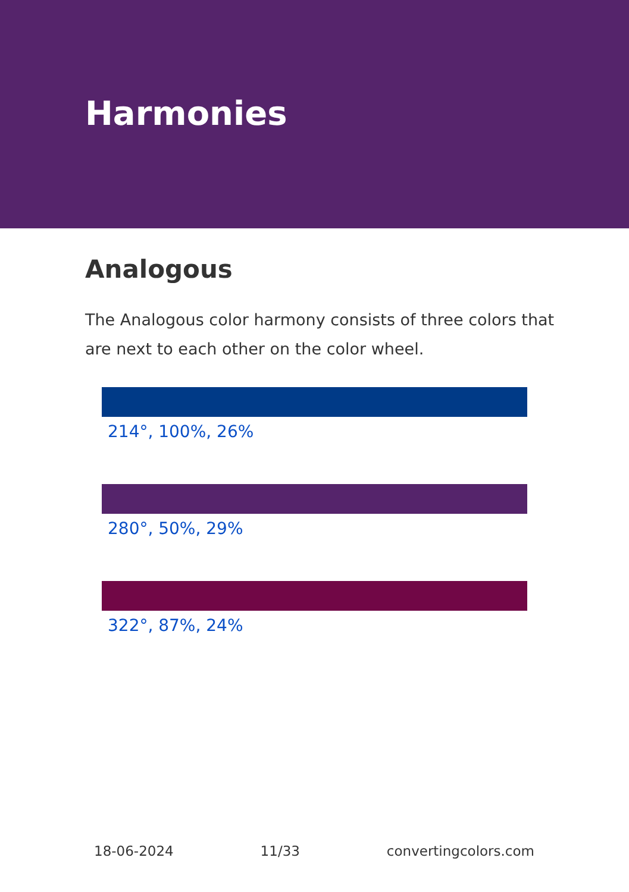Harmonies
Analogous
The Analogous color harmony consists of three colors that are next to each other on the color wheel.
214°, 100%, 26%
280°, 50%, 29%
322°, 87%, 24%
18-06-2024 11/33 convertingcolors.com